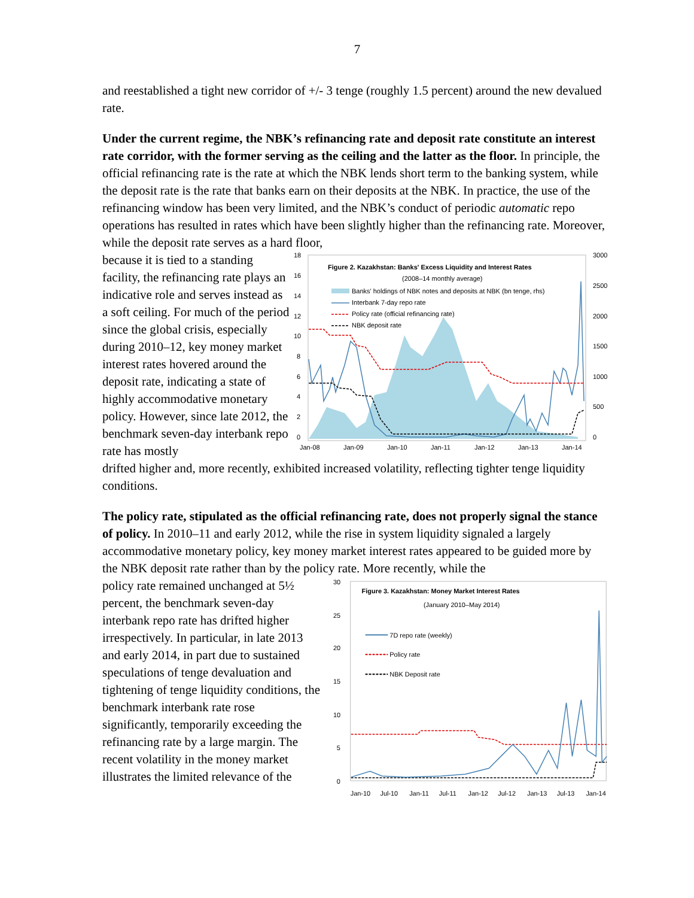7
and reestablished a tight new corridor of +/- 3 tenge (roughly 1.5 percent) around the new devalued rate.
Under the current regime, the NBK’s refinancing rate and deposit rate constitute an interest rate corridor, with the former serving as the ceiling and the latter as the floor. In principle, the official refinancing rate is the rate at which the NBK lends short term to the banking system, while the deposit rate is the rate that banks earn on their deposits at the NBK. In practice, the use of the refinancing window has been very limited, and the NBK’s conduct of periodic automatic repo operations has resulted in rates which have been slightly higher than the refinancing rate. Moreover, while the deposit rate serves as a hard floor,
because it is tied to a standing facility, the refinancing rate plays an indicative role and serves instead as a soft ceiling. For much of the period since the global crisis, especially during 2010–12, key money market interest rates hovered around the deposit rate, indicating a state of highly accommodative monetary policy. However, since late 2012, the benchmark seven-day interbank repo rate has mostly
18
16
14
12
10
8
6
4
2
0
3000
2500
2000
1500
1000
500
0
Jan-08
Jan-09
Jan-10
Jan-11
Jan-12
Jan-13
Jan-14
Figure 2. Kazakhstan: Banks' Excess Liquidity and Interest Rates
(2008–14 monthly average)
Banks' holdings of NBK notes and deposits at NBK (bn tenge, rhs)
Interbank 7-day repo rate
Policy rate (official refinancing rate)
NBK deposit rate
drifted higher and, more recently, exhibited increased volatility, reflecting tighter tenge liquidity conditions.
The policy rate, stipulated as the official refinancing rate, does not properly signal the stance of policy. In 2010–11 and early 2012, while the rise in system liquidity signaled a largely accommodative monetary policy, key money market interest rates appeared to be guided more by the NBK deposit rate rather than by the policy rate. More recently, while the
policy rate remained unchanged at 5½ percent, the benchmark seven-day interbank repo rate has drifted higher irrespectively. In particular, in late 2013 and early 2014, in part due to sustained speculations of tenge devaluation and tightening of tenge liquidity conditions, the benchmark interbank rate rose significantly, temporarily exceeding the refinancing rate by a large margin. The recent volatility in the money market illustrates the limited relevance of the
30
25
20
15
10
5
0
Jan-10
Jul-10
Jan-11
Jul-11
Jan-12
Jul-12
Jan-13
Jul-13
Jan-14
Figure 3. Kazakhstan: Money Market Interest Rates
(January 2010–May 2014)
7D repo rate (weekly)
Policy rate
NBK Deposit rate